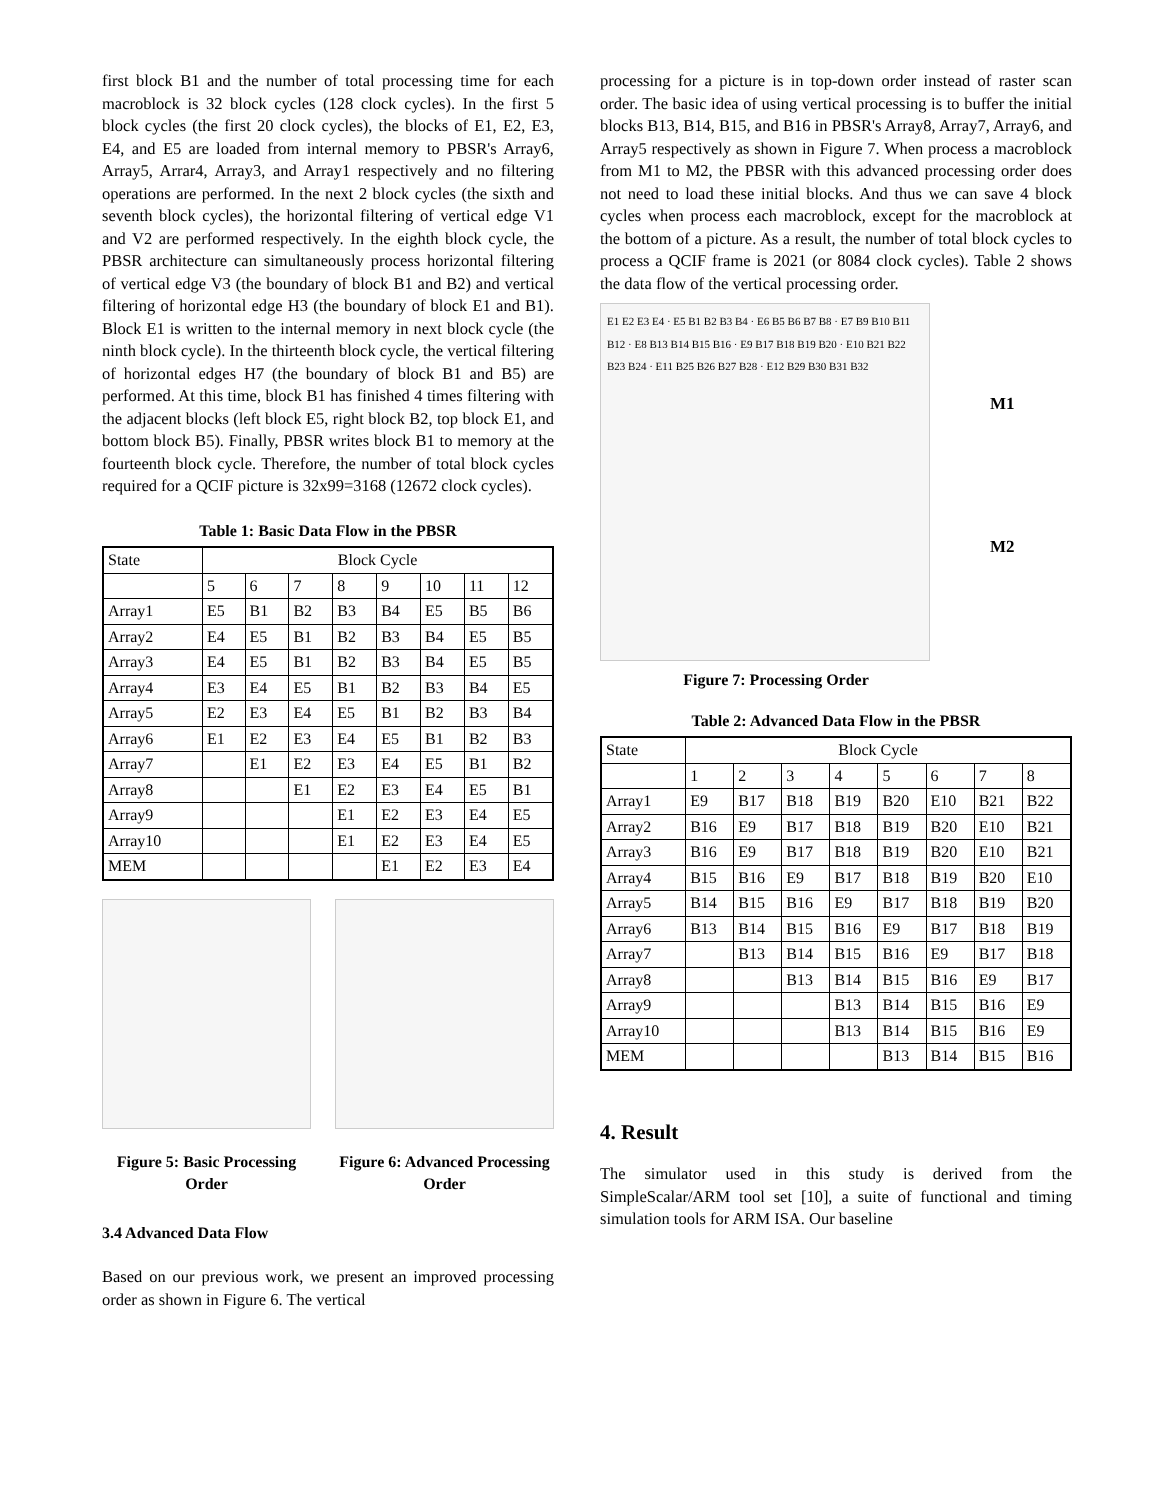first block B1 and the number of total processing time for each macroblock is 32 block cycles (128 clock cycles). In the first 5 block cycles (the first 20 clock cycles), the blocks of E1, E2, E3, E4, and E5 are loaded from internal memory to PBSR's Array6, Array5, Arrar4, Array3, and Array1 respectively and no filtering operations are performed. In the next 2 block cycles (the sixth and seventh block cycles), the horizontal filtering of vertical edge V1 and V2 are performed respectively. In the eighth block cycle, the PBSR architecture can simultaneously process horizontal filtering of vertical edge V3 (the boundary of block B1 and B2) and vertical filtering of horizontal edge H3 (the boundary of block E1 and B1). Block E1 is written to the internal memory in next block cycle (the ninth block cycle). In the thirteenth block cycle, the vertical filtering of horizontal edges H7 (the boundary of block B1 and B5) are performed. At this time, block B1 has finished 4 times filtering with the adjacent blocks (left block E5, right block B2, top block E1, and bottom block B5). Finally, PBSR writes block B1 to memory at the fourteenth block cycle. Therefore, the number of total block cycles required for a QCIF picture is 32x99=3168 (12672 clock cycles).
Table 1: Basic Data Flow in the PBSR
| State | Block Cycle | | | | | | | |
| --- | --- | --- | --- | --- | --- | --- | --- | --- |
| | 5 | 6 | 7 | 8 | 9 | 10 | 11 | 12 |
| Array1 | E5 | B1 | B2 | B3 | B4 | E5 | B5 | B6 |
| Array2 | E4 | E5 | B1 | B2 | B3 | B4 | E5 | B5 |
| Array3 | E4 | E5 | B1 | B2 | B3 | B4 | E5 | B5 |
| Array4 | E3 | E4 | E5 | B1 | B2 | B3 | B4 | E5 |
| Array5 | E2 | E3 | E4 | E5 | B1 | B2 | B3 | B4 |
| Array6 | E1 | E2 | E3 | E4 | E5 | B1 | B2 | B3 |
| Array7 | | E1 | E2 | E3 | E4 | E5 | B1 | B2 |
| Array8 | | | E1 | E2 | E3 | E4 | E5 | B1 |
| Array9 | | | | E1 | E2 | E3 | E4 | E5 |
| Array10 | | | | E1 | E2 | E3 | E4 | E5 |
| MEM | | | | | E1 | E2 | E3 | E4 |
Figure 5: Basic Processing Order
Figure 6: Advanced Processing Order
3.4 Advanced Data Flow
Based on our previous work, we present an improved processing order as shown in Figure 6. The vertical
processing for a picture is in top-down order instead of raster scan order. The basic idea of using vertical processing is to buffer the initial blocks B13, B14, B15, and B16 in PBSR's Array8, Array7, Array6, and Array5 respectively as shown in Figure 7. When process a macroblock from M1 to M2, the PBSR with this advanced processing order does not need to load these initial blocks. And thus we can save 4 block cycles when process each macroblock, except for the macroblock at the bottom of a picture. As a result, the number of total block cycles to process a QCIF frame is 2021 (or 8084 clock cycles). Table 2 shows the data flow of the vertical processing order.
E1 E2 E3 E4 · E5 B1 B2 B3 B4 · E6 B5 B6 B7 B8 · E7 B9 B10 B11 B12 · E8 B13 B14 B15 B16 · E9 B17 B18 B19 B20 · E10 B21 B22 B23 B24 · E11 B25 B26 B27 B28 · E12 B29 B30 B31 B32
M1
M2
Figure 7: Processing Order
Table 2: Advanced Data Flow in the PBSR
| State | Block Cycle | | | | | | | |
| --- | --- | --- | --- | --- | --- | --- | --- | --- |
| | 1 | 2 | 3 | 4 | 5 | 6 | 7 | 8 |
| Array1 | E9 | B17 | B18 | B19 | B20 | E10 | B21 | B22 |
| Array2 | B16 | E9 | B17 | B18 | B19 | B20 | E10 | B21 |
| Array3 | B16 | E9 | B17 | B18 | B19 | B20 | E10 | B21 |
| Array4 | B15 | B16 | E9 | B17 | B18 | B19 | B20 | E10 |
| Array5 | B14 | B15 | B16 | E9 | B17 | B18 | B19 | B20 |
| Array6 | B13 | B14 | B15 | B16 | E9 | B17 | B18 | B19 |
| Array7 | | B13 | B14 | B15 | B16 | E9 | B17 | B18 |
| Array8 | | | B13 | B14 | B15 | B16 | E9 | B17 |
| Array9 | | | | B13 | B14 | B15 | B16 | E9 |
| Array10 | | | | B13 | B14 | B15 | B16 | E9 |
| MEM | | | | | B13 | B14 | B15 | B16 |
4. Result
The simulator used in this study is derived from the SimpleScalar/ARM tool set [10], a suite of functional and timing simulation tools for ARM ISA. Our baseline